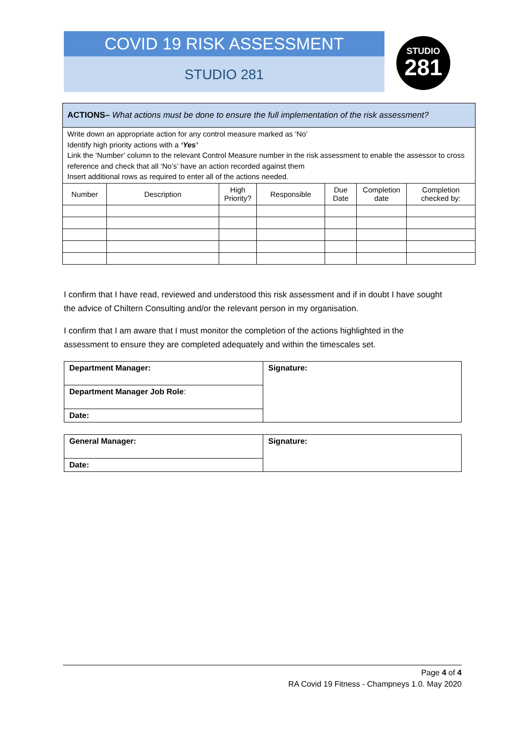COVID 19 RISK ASSESSMENT
STUDIO 281
STUDIO
281
| ACTIONS– What actions must be done to ensure the full implementation of the risk assessment? | | | | | | |
| Write down an appropriate action for any control measure marked as ‘No’ Identify high priority actions with a ‘Yes’ Link the ‘Number’ column to the relevant Control Measure number in the risk assessment to enable the assessor to cross reference and check that all ‘No’s’ have an action recorded against them Insert additional rows as required to enter all of the actions needed. | | | | | | |
| Number | Description | High Priority? | Responsible | Due Date | Completion date | Completion checked by: |
I confirm that I have read, reviewed and understood this risk assessment and if in doubt I have sought the advice of Chiltern Consulting and/or the relevant person in my organisation.
I confirm that I am aware that I must monitor the completion of the actions highlighted in the assessment to ensure they are completed adequately and within the timescales set.
| Department Manager: | Signature: |
| Department Manager Job Role : | |
| Date: | |
| General Manager: | Signature: |
| Date: | |
Page 4 of 4
RA Covid 19 Fitness - Champneys 1.0. May 2020